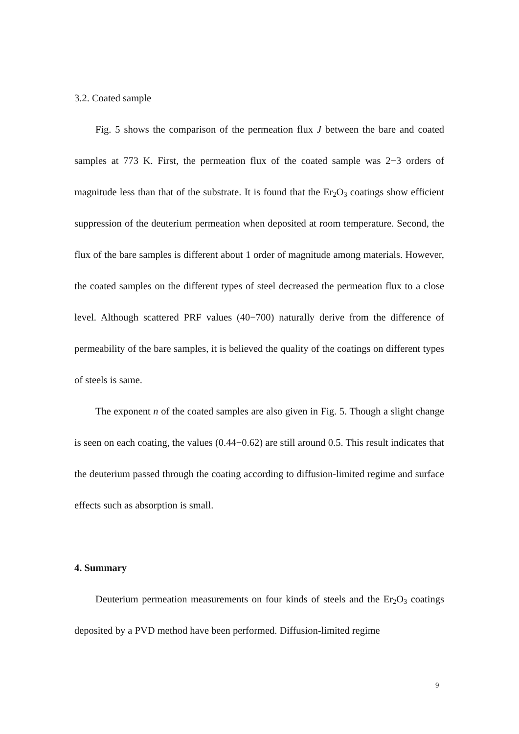3.2. Coated sample
Fig. 5 shows the comparison of the permeation flux J between the bare and coated samples at 773 K. First, the permeation flux of the coated sample was 2−3 orders of magnitude less than that of the substrate. It is found that the Er<sub>2</sub>O<sub>3</sub> coatings show efficient suppression of the deuterium permeation when deposited at room temperature. Second, the flux of the bare samples is different about 1 order of magnitude among materials. However, the coated samples on the different types of steel decreased the permeation flux to a close level. Although scattered PRF values (40−700) naturally derive from the difference of permeability of the bare samples, it is believed the quality of the coatings on different types of steels is same.
The exponent n of the coated samples are also given in Fig. 5. Though a slight change is seen on each coating, the values (0.44−0.62) are still around 0.5. This result indicates that the deuterium passed through the coating according to diffusion-limited regime and surface effects such as absorption is small.
4. Summary
Deuterium permeation measurements on four kinds of steels and the Er<sub>2</sub>O<sub>3</sub> coatings deposited by a PVD method have been performed. Diffusion-limited regime
9